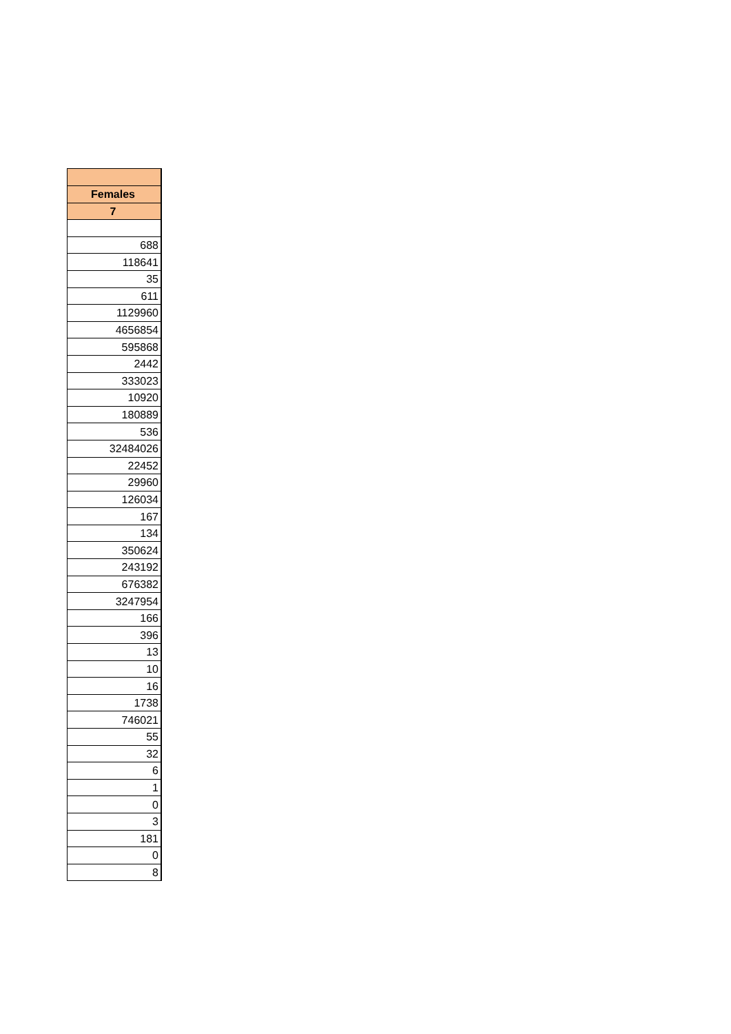| Females |
| --- |
| 7 |
| 688 |
| 118641 |
| 35 |
| 611 |
| 1129960 |
| 4656854 |
| 595868 |
| 2442 |
| 333023 |
| 10920 |
| 180889 |
| 536 |
| 32484026 |
| 22452 |
| 29960 |
| 126034 |
| 167 |
| 134 |
| 350624 |
| 243192 |
| 676382 |
| 3247954 |
| 166 |
| 396 |
| 13 |
| 10 |
| 16 |
| 1738 |
| 746021 |
| 55 |
| 32 |
| 6 |
| 1 |
| 0 |
| 3 |
| 181 |
| 0 |
| 8 |